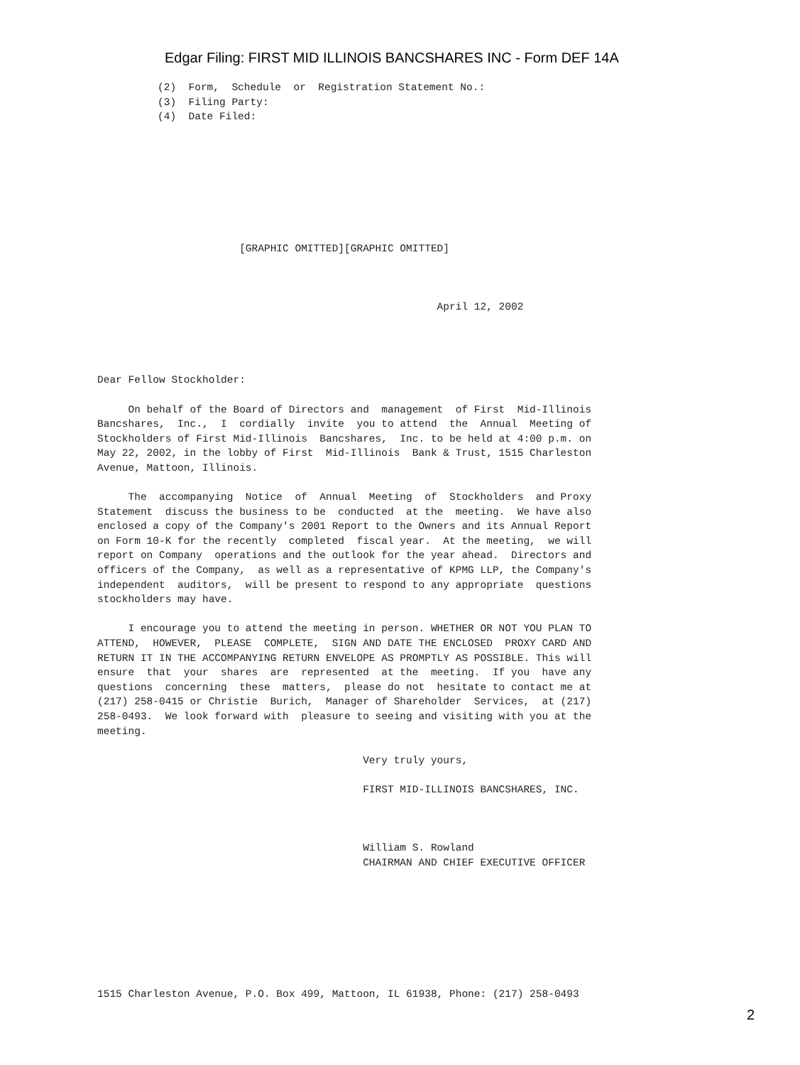Edgar Filing: FIRST MID ILLINOIS BANCSHARES INC - Form DEF 14A
(2)  Form,  Schedule  or  Registration Statement No.:
(3)  Filing Party:
(4)  Date Filed:
                       [GRAPHIC OMITTED][GRAPHIC OMITTED]



                                                       April 12, 2002




Dear Fellow Stockholder:

     On behalf of the Board of Directors and  management  of First  Mid-Illinois
Bancshares,  Inc.,  I  cordially  invite  you to attend  the  Annual  Meeting of
Stockholders of First Mid-Illinois  Bancshares,  Inc. to be held at 4:00 p.m. on
May 22, 2002, in the lobby of First  Mid-Illinois  Bank & Trust, 1515 Charleston
Avenue, Mattoon, Illinois.

     The  accompanying  Notice  of  Annual  Meeting  of  Stockholders  and Proxy
Statement  discuss the business to be  conducted  at the  meeting.  We have also
enclosed a copy of the Company's 2001 Report to the Owners and its Annual Report
on Form 10-K for the recently  completed  fiscal year.  At the meeting,  we will
report on Company  operations and the outlook for the year ahead.  Directors and
officers of the Company,  as well as a representative of KPMG LLP, the Company's
independent  auditors,  will be present to respond to any appropriate  questions
stockholders may have.

     I encourage you to attend the meeting in person. WHETHER OR NOT YOU PLAN TO
ATTEND,  HOWEVER,  PLEASE  COMPLETE,  SIGN AND DATE THE ENCLOSED  PROXY CARD AND
RETURN IT IN THE ACCOMPANYING RETURN ENVELOPE AS PROMPTLY AS POSSIBLE. This will
ensure  that  your  shares  are  represented  at the  meeting.  If you  have any
questions  concerning  these  matters,  please do not  hesitate to contact me at
(217) 258-0415 or Christie  Burich,  Manager of Shareholder  Services,  at (217)
258-0493.  We look forward with  pleasure to seeing and visiting with you at the
meeting.

                                           Very truly yours,

                                           FIRST MID-ILLINOIS BANCSHARES, INC.



                                           William S. Rowland
                                           CHAIRMAN AND CHIEF EXECUTIVE OFFICER








1515 Charleston Avenue, P.O. Box 499, Mattoon, IL 61938, Phone: (217) 258-0493
2